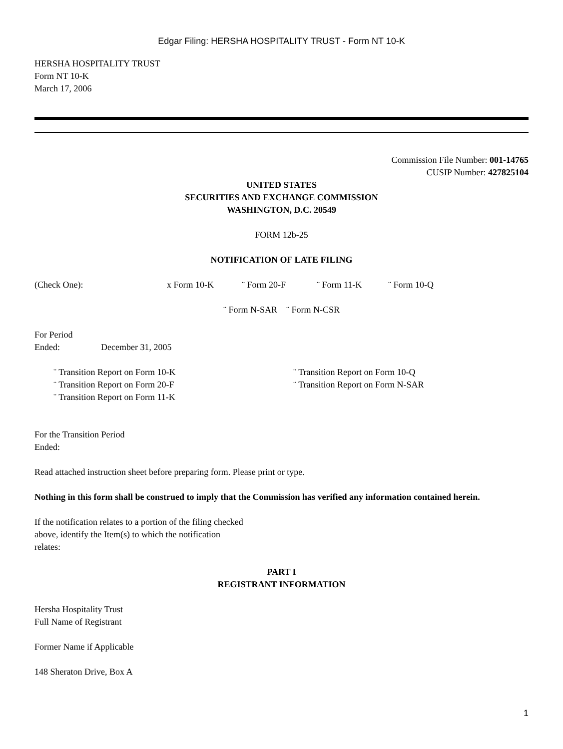Edgar Filing: HERSHA HOSPITALITY TRUST - Form NT 10-K
HERSHA HOSPITALITY TRUST
Form NT 10-K
March 17, 2006
Commission File Number: 001-14765
CUSIP Number: 427825104
UNITED STATES
SECURITIES AND EXCHANGE COMMISSION
WASHINGTON, D.C. 20549
FORM 12b-25
NOTIFICATION OF LATE FILING
(Check One): x Form 10-K ¨ Form 20-F ¨ Form 11-K ¨ Form 10-Q
¨ Form N-SAR ¨ Form N-CSR
For Period
Ended: December 31, 2005
¨ Transition Report on Form 10-K
¨ Transition Report on Form 20-F
¨ Transition Report on Form 11-K
¨ Transition Report on Form 10-Q
¨ Transition Report on Form N-SAR
For the Transition Period
Ended:
Read attached instruction sheet before preparing form. Please print or type.
Nothing in this form shall be construed to imply that the Commission has verified any information contained herein.
If the notification relates to a portion of the filing checked
above, identify the Item(s) to which the notification
relates:
PART I
REGISTRANT INFORMATION
Hersha Hospitality Trust
Full Name of Registrant
Former Name if Applicable
148 Sheraton Drive, Box A
1